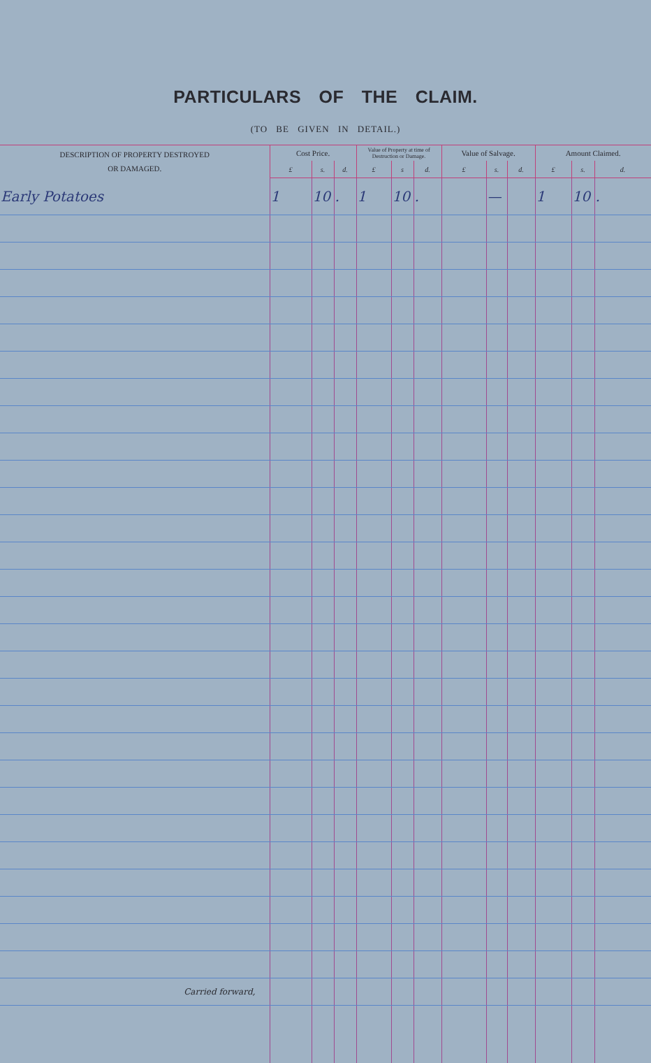PARTICULARS OF THE CLAIM.
(TO BE GIVEN IN DETAIL.)
| DESCRIPTION OF PROPERTY DESTROYED OR DAMAGED. | Cost Price. | | | Value of Property at time of Destruction or Damage. | | | Value of Salvage. | | | Amount Claimed. | | |
| --- | --- | --- | --- | --- | --- | --- | --- | --- | --- | --- | --- | --- |
| | £ | s. | d. | £ | s | d. | £ | s. | d. | £ | s. | d. |
| Early Potatoes | 1 | 10 | . | 1 | 10 | . | | — | | 1 | 10 | . |
| Carried forward, | | | | | | | | | | | | |